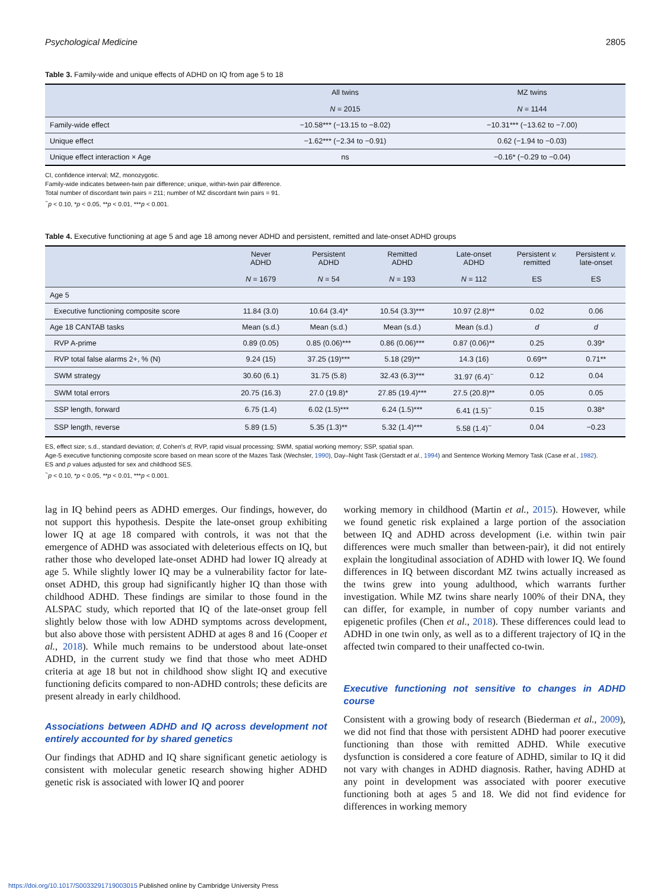Psychological Medicine 2805
Table 3. Family-wide and unique effects of ADHD on IQ from age 5 to 18
| | All twins N = 2015 | MZ twins N = 1144 |
| --- | --- | --- |
| Family-wide effect | −10.58*** (−13.15 to −8.02) | −10.31*** (−13.62 to −7.00) |
| Unique effect | −1.62*** (−2.34 to −0.91) | 0.62 (−1.94 to −0.03) |
| Unique effect interaction × Age | ns | −0.16* (−0.29 to −0.04) |
CI, confidence interval; MZ, monozygotic.
Family-wide indicates between-twin pair difference; unique, within-twin pair difference.
Total number of discordant twin pairs = 211; number of MZ discordant twin pairs = 91.
<sup>~</sup>p < 0.10, *p < 0.05, **p < 0.01, ***p < 0.001.
Table 4. Executive functioning at age 5 and age 18 among never ADHD and persistent, remitted and late-onset ADHD groups
| | Never ADHD N = 1679 | Persistent ADHD N = 54 | Remitted ADHD N = 193 | Late-onset ADHD N = 112 | Persistent v. remitted ES | Persistent v. late-onset ES |
| --- | --- | --- | --- | --- | --- | --- |
| Age 5 | | | | | | |
| Executive functioning composite score | 11.84 (3.0) | 10.64 (3.4)* | 10.54 (3.3)*** | 10.97 (2.8)** | 0.02 | 0.06 |
| Age 18 CANTAB tasks | Mean (s.d.) | Mean (s.d.) | Mean (s.d.) | Mean (s.d.) | d | d |
| RVP A-prime | 0.89 (0.05) | 0.85 (0.06)*** | 0.86 (0.06)*** | 0.87 (0.06)** | 0.25 | 0.39* |
| RVP total false alarms 2+, % (N) | 9.24 (15) | 37.25 (19)*** | 5.18 (29)** | 14.3 (16) | 0.69** | 0.71** |
| SWM strategy | 30.60 (6.1) | 31.75 (5.8) | 32.43 (6.3)*** | 31.97 (6.4)<sup>~</sup> | 0.12 | 0.04 |
| SWM total errors | 20.75 (16.3) | 27.0 (19.8)* | 27.85 (19.4)*** | 27.5 (20.8)** | 0.05 | 0.05 |
| SSP length, forward | 6.75 (1.4) | 6.02 (1.5)*** | 6.24 (1.5)*** | 6.41 (1.5)<sup>~</sup> | 0.15 | 0.38* |
| SSP length, reverse | 5.89 (1.5) | 5.35 (1.3)** | 5.32 (1.4)*** | 5.58 (1.4)<sup>~</sup> | 0.04 | −0.23 |
ES, effect size; s.d., standard deviation; d, Cohen's d; RVP, rapid visual processing; SWM, spatial working memory; SSP, spatial span.
Age-5 executive functioning composite score based on mean score of the Mazes Task (Wechsler, 1990), Day–Night Task (Gerstadt et al., 1994) and Sentence Working Memory Task (Case et al., 1982).
ES and p values adjusted for sex and childhood SES.
<sup>~</sup>p < 0.10, *p < 0.05, **p < 0.01, ***p < 0.001.
lag in IQ behind peers as ADHD emerges. Our findings, however, do not support this hypothesis. Despite the late-onset group exhibiting lower IQ at age 18 compared with controls, it was not that the emergence of ADHD was associated with deleterious effects on IQ, but rather those who developed late-onset ADHD had lower IQ already at age 5. While slightly lower IQ may be a vulnerability factor for late-onset ADHD, this group had significantly higher IQ than those with childhood ADHD. These findings are similar to those found in the ALSPAC study, which reported that IQ of the late-onset group fell slightly below those with low ADHD symptoms across development, but also above those with persistent ADHD at ages 8 and 16 (Cooper et al., 2018). While much remains to be understood about late-onset ADHD, in the current study we find that those who meet ADHD criteria at age 18 but not in childhood show slight IQ and executive functioning deficits compared to non-ADHD controls; these deficits are present already in early childhood.
Associations between ADHD and IQ across development not entirely accounted for by shared genetics
Our findings that ADHD and IQ share significant genetic aetiology is consistent with molecular genetic research showing higher ADHD genetic risk is associated with lower IQ and poorer
working memory in childhood (Martin et al., 2015). However, while we found genetic risk explained a large portion of the association between IQ and ADHD across development (i.e. within twin pair differences were much smaller than between-pair), it did not entirely explain the longitudinal association of ADHD with lower IQ. We found differences in IQ between discordant MZ twins actually increased as the twins grew into young adulthood, which warrants further investigation. While MZ twins share nearly 100% of their DNA, they can differ, for example, in number of copy number variants and epigenetic profiles (Chen et al., 2018). These differences could lead to ADHD in one twin only, as well as to a different trajectory of IQ in the affected twin compared to their unaffected co-twin.
Executive functioning not sensitive to changes in ADHD course
Consistent with a growing body of research (Biederman et al., 2009), we did not find that those with persistent ADHD had poorer executive functioning than those with remitted ADHD. While executive dysfunction is considered a core feature of ADHD, similar to IQ it did not vary with changes in ADHD diagnosis. Rather, having ADHD at any point in development was associated with poorer executive functioning both at ages 5 and 18. We did not find evidence for differences in working memory
https://doi.org/10.1017/S0033291719003015 Published online by Cambridge University Press